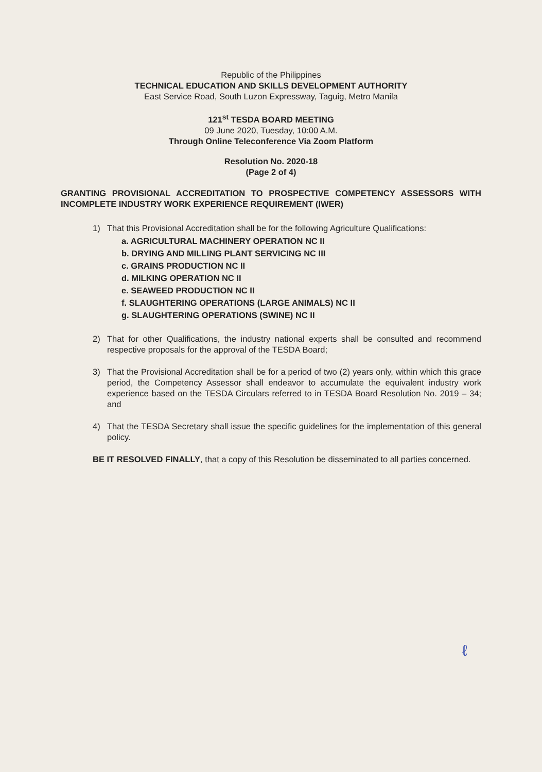Republic of the Philippines
TECHNICAL EDUCATION AND SKILLS DEVELOPMENT AUTHORITY
East Service Road, South Luzon Expressway, Taguig, Metro Manila
121<sup>st</sup> TESDA BOARD MEETING
09 June 2020, Tuesday, 10:00 A.M.
Through Online Teleconference Via Zoom Platform
Resolution No. 2020-18
(Page 2 of 4)
GRANTING PROVISIONAL ACCREDITATION TO PROSPECTIVE COMPETENCY ASSESSORS WITH INCOMPLETE INDUSTRY WORK EXPERIENCE REQUIREMENT (IWER)
1) That this Provisional Accreditation shall be for the following Agriculture Qualifications:
a. AGRICULTURAL MACHINERY OPERATION NC II
b. DRYING AND MILLING PLANT SERVICING NC III
c. GRAINS PRODUCTION NC II
d. MILKING OPERATION NC II
e. SEAWEED PRODUCTION NC II
f. SLAUGHTERING OPERATIONS (LARGE ANIMALS) NC II
g. SLAUGHTERING OPERATIONS (SWINE) NC II
2) That for other Qualifications, the industry national experts shall be consulted and recommend respective proposals for the approval of the TESDA Board;
3) That the Provisional Accreditation shall be for a period of two (2) years only, within which this grace period, the Competency Assessor shall endeavor to accumulate the equivalent industry work experience based on the TESDA Circulars referred to in TESDA Board Resolution No. 2019 – 34; and
4) That the TESDA Secretary shall issue the specific guidelines for the implementation of this general policy.
BE IT RESOLVED FINALLY, that a copy of this Resolution be disseminated to all parties concerned.
ℓ